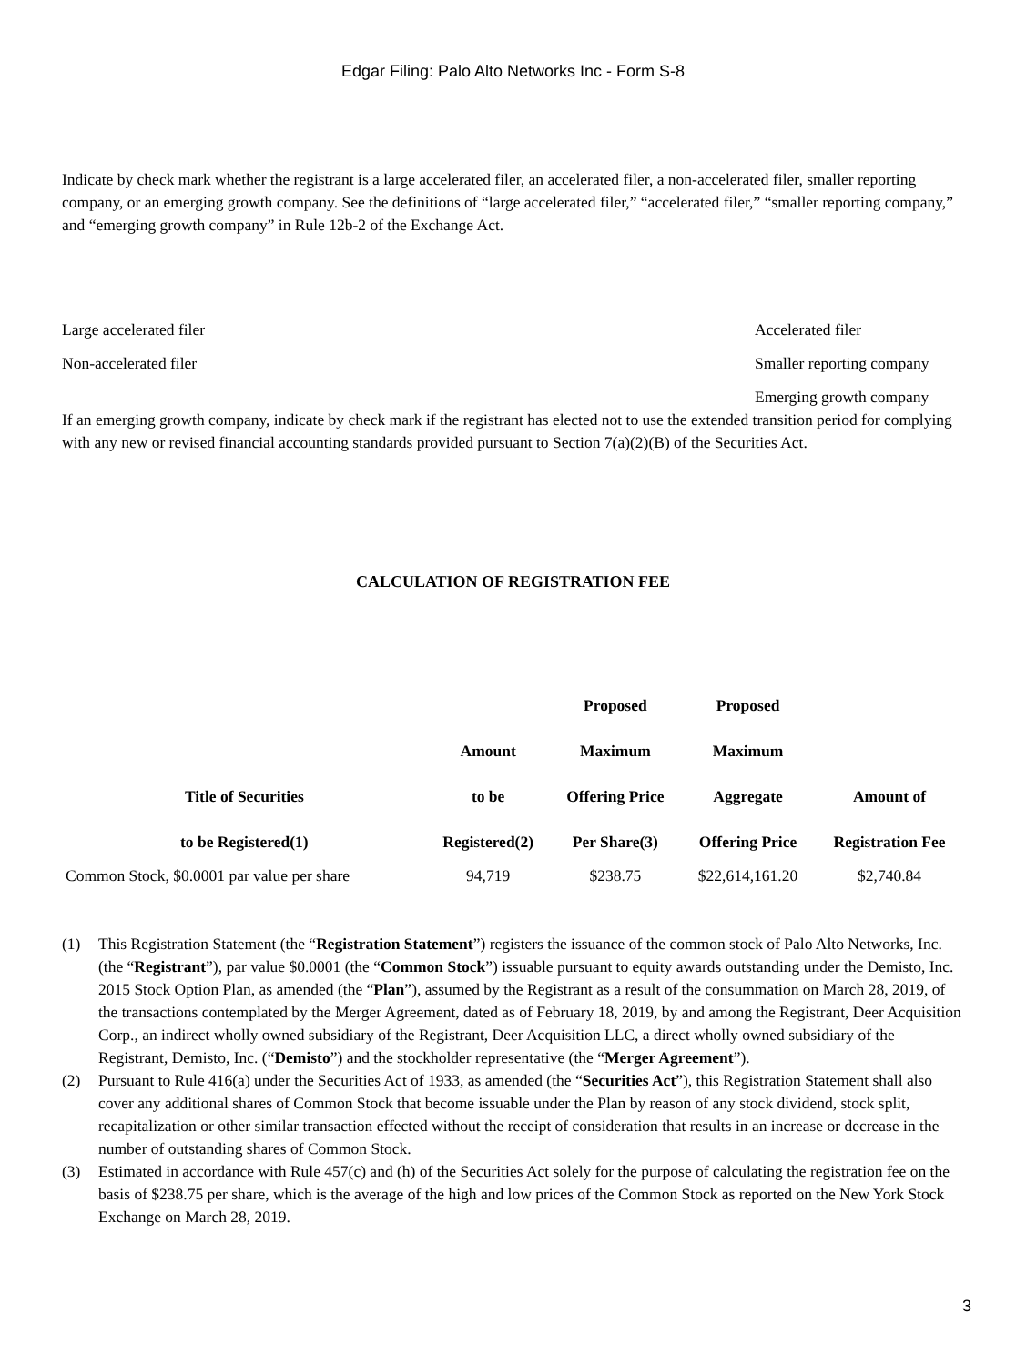Edgar Filing: Palo Alto Networks Inc - Form S-8
Indicate by check mark whether the registrant is a large accelerated filer, an accelerated filer, a non-accelerated filer, smaller reporting company, or an emerging growth company. See the definitions of “large accelerated filer,” “accelerated filer,” “smaller reporting company,” and “emerging growth company” in Rule 12b-2 of the Exchange Act.
Large accelerated filer Accelerated filer
Non-accelerated filer Smaller reporting company
Emerging growth company
If an emerging growth company, indicate by check mark if the registrant has elected not to use the extended transition period for complying with any new or revised financial accounting standards provided pursuant to Section 7(a)(2)(B) of the Securities Act.
CALCULATION OF REGISTRATION FEE
| Title of Securities to be Registered(1) | Amount to be Registered(2) | Proposed Maximum Offering Price Per Share(3) | Proposed Maximum Aggregate Offering Price | Amount of Registration Fee |
| --- | --- | --- | --- | --- |
| Common Stock, $0.0001 par value per share | 94,719 | $238.75 | $22,614,161.20 | $2,740.84 |
(1) This Registration Statement (the “Registration Statement”) registers the issuance of the common stock of Palo Alto Networks, Inc. (the “Registrant”), par value $0.0001 (the “Common Stock”) issuable pursuant to equity awards outstanding under the Demisto, Inc. 2015 Stock Option Plan, as amended (the “Plan”), assumed by the Registrant as a result of the consummation on March 28, 2019, of the transactions contemplated by the Merger Agreement, dated as of February 18, 2019, by and among the Registrant, Deer Acquisition Corp., an indirect wholly owned subsidiary of the Registrant, Deer Acquisition LLC, a direct wholly owned subsidiary of the Registrant, Demisto, Inc. (“Demisto”) and the stockholder representative (the “Merger Agreement”).
(2) Pursuant to Rule 416(a) under the Securities Act of 1933, as amended (the “Securities Act”), this Registration Statement shall also cover any additional shares of Common Stock that become issuable under the Plan by reason of any stock dividend, stock split, recapitalization or other similar transaction effected without the receipt of consideration that results in an increase or decrease in the number of outstanding shares of Common Stock.
(3) Estimated in accordance with Rule 457(c) and (h) of the Securities Act solely for the purpose of calculating the registration fee on the basis of $238.75 per share, which is the average of the high and low prices of the Common Stock as reported on the New York Stock Exchange on March 28, 2019.
3